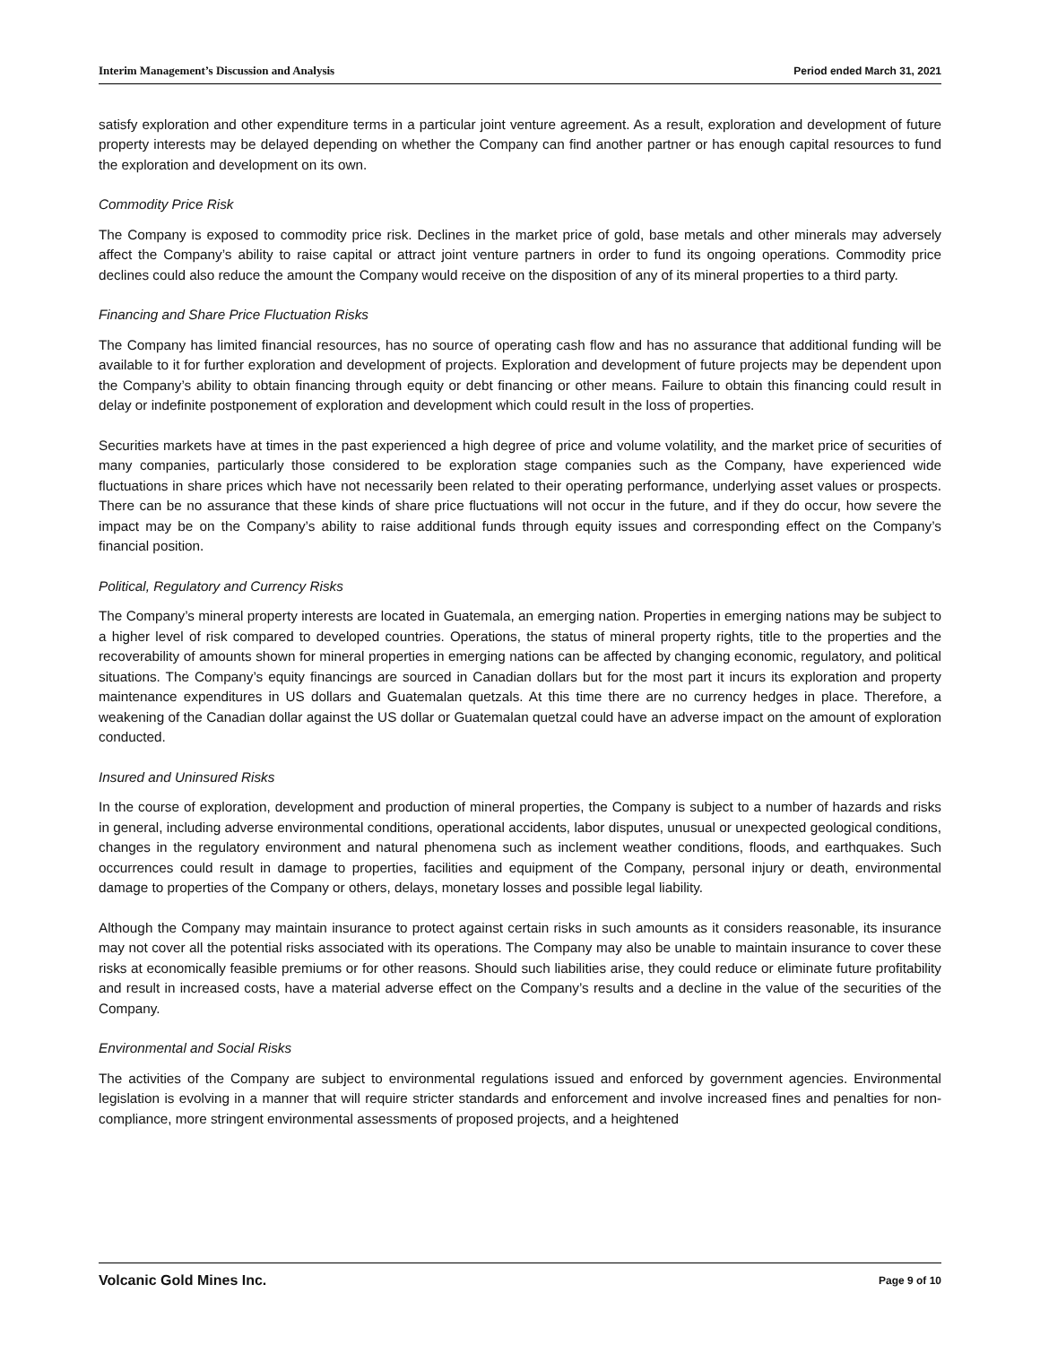Interim Management’s Discussion and Analysis Period ended March 31, 2021
satisfy exploration and other expenditure terms in a particular joint venture agreement. As a result, exploration and development of future property interests may be delayed depending on whether the Company can find another partner or has enough capital resources to fund the exploration and development on its own.
Commodity Price Risk
The Company is exposed to commodity price risk. Declines in the market price of gold, base metals and other minerals may adversely affect the Company’s ability to raise capital or attract joint venture partners in order to fund its ongoing operations. Commodity price declines could also reduce the amount the Company would receive on the disposition of any of its mineral properties to a third party.
Financing and Share Price Fluctuation Risks
The Company has limited financial resources, has no source of operating cash flow and has no assurance that additional funding will be available to it for further exploration and development of projects. Exploration and development of future projects may be dependent upon the Company’s ability to obtain financing through equity or debt financing or other means. Failure to obtain this financing could result in delay or indefinite postponement of exploration and development which could result in the loss of properties.
Securities markets have at times in the past experienced a high degree of price and volume volatility, and the market price of securities of many companies, particularly those considered to be exploration stage companies such as the Company, have experienced wide fluctuations in share prices which have not necessarily been related to their operating performance, underlying asset values or prospects. There can be no assurance that these kinds of share price fluctuations will not occur in the future, and if they do occur, how severe the impact may be on the Company’s ability to raise additional funds through equity issues and corresponding effect on the Company’s financial position.
Political, Regulatory and Currency Risks
The Company’s mineral property interests are located in Guatemala, an emerging nation. Properties in emerging nations may be subject to a higher level of risk compared to developed countries. Operations, the status of mineral property rights, title to the properties and the recoverability of amounts shown for mineral properties in emerging nations can be affected by changing economic, regulatory, and political situations. The Company’s equity financings are sourced in Canadian dollars but for the most part it incurs its exploration and property maintenance expenditures in US dollars and Guatemalan quetzals. At this time there are no currency hedges in place. Therefore, a weakening of the Canadian dollar against the US dollar or Guatemalan quetzal could have an adverse impact on the amount of exploration conducted.
Insured and Uninsured Risks
In the course of exploration, development and production of mineral properties, the Company is subject to a number of hazards and risks in general, including adverse environmental conditions, operational accidents, labor disputes, unusual or unexpected geological conditions, changes in the regulatory environment and natural phenomena such as inclement weather conditions, floods, and earthquakes. Such occurrences could result in damage to properties, facilities and equipment of the Company, personal injury or death, environmental damage to properties of the Company or others, delays, monetary losses and possible legal liability.
Although the Company may maintain insurance to protect against certain risks in such amounts as it considers reasonable, its insurance may not cover all the potential risks associated with its operations. The Company may also be unable to maintain insurance to cover these risks at economically feasible premiums or for other reasons. Should such liabilities arise, they could reduce or eliminate future profitability and result in increased costs, have a material adverse effect on the Company’s results and a decline in the value of the securities of the Company.
Environmental and Social Risks
The activities of the Company are subject to environmental regulations issued and enforced by government agencies. Environmental legislation is evolving in a manner that will require stricter standards and enforcement and involve increased fines and penalties for non-compliance, more stringent environmental assessments of proposed projects, and a heightened
Volcanic Gold Mines Inc. Page 9 of 10